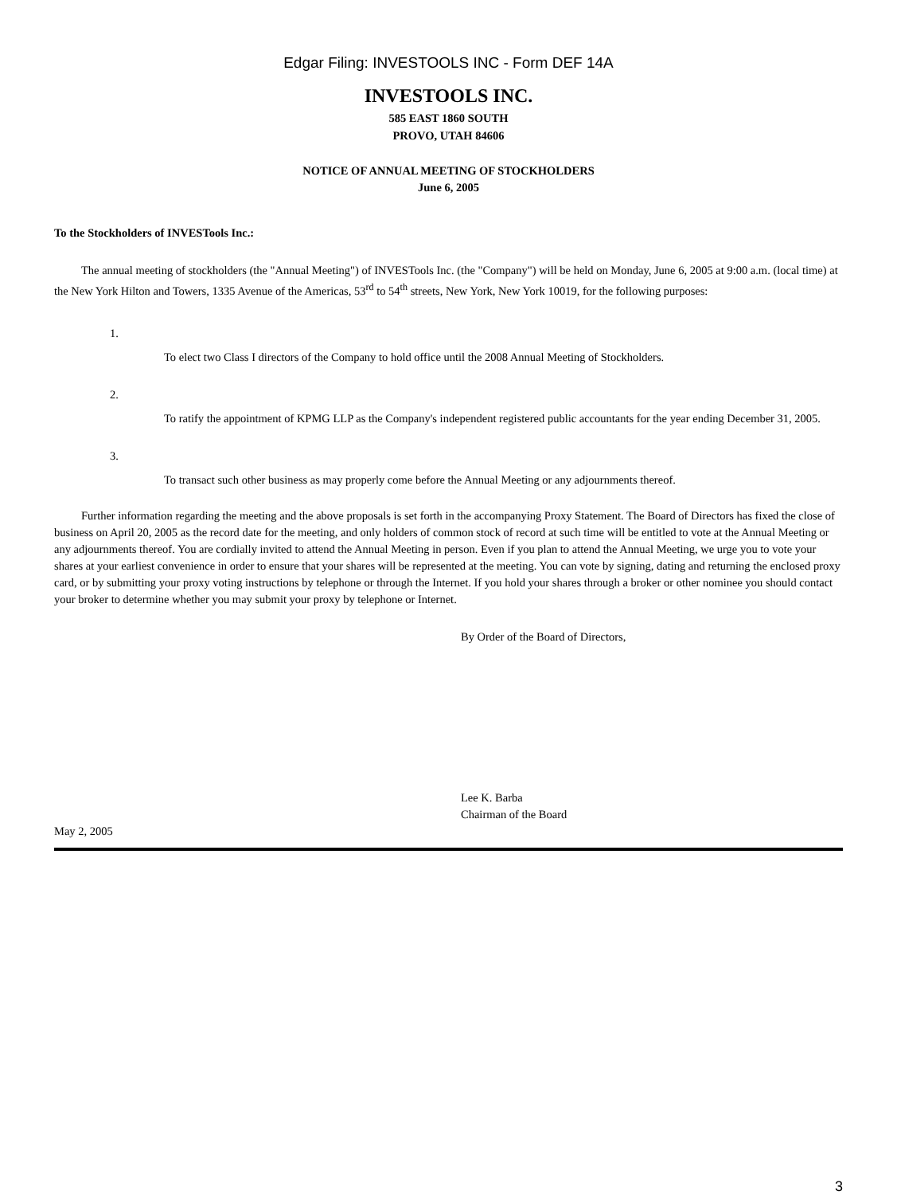Edgar Filing: INVESTOOLS INC - Form DEF 14A
INVESTOOLS INC.
585 EAST 1860 SOUTH
PROVO, UTAH 84606
NOTICE OF ANNUAL MEETING OF STOCKHOLDERS
June 6, 2005
To the Stockholders of INVESTools Inc.:
The annual meeting of stockholders (the "Annual Meeting") of INVESTools Inc. (the "Company") will be held on Monday, June 6, 2005 at 9:00 a.m. (local time) at the New York Hilton and Towers, 1335 Avenue of the Americas, 53<sup>rd</sup> to 54<sup>th</sup> streets, New York, New York 10019, for the following purposes:
1.
To elect two Class I directors of the Company to hold office until the 2008 Annual Meeting of Stockholders.
2.
To ratify the appointment of KPMG LLP as the Company's independent registered public accountants for the year ending December 31, 2005.
3.
To transact such other business as may properly come before the Annual Meeting or any adjournments thereof.
Further information regarding the meeting and the above proposals is set forth in the accompanying Proxy Statement. The Board of Directors has fixed the close of business on April 20, 2005 as the record date for the meeting, and only holders of common stock of record at such time will be entitled to vote at the Annual Meeting or any adjournments thereof. You are cordially invited to attend the Annual Meeting in person. Even if you plan to attend the Annual Meeting, we urge you to vote your shares at your earliest convenience in order to ensure that your shares will be represented at the meeting. You can vote by signing, dating and returning the enclosed proxy card, or by submitting your proxy voting instructions by telephone or through the Internet. If you hold your shares through a broker or other nominee you should contact your broker to determine whether you may submit your proxy by telephone or Internet.
By Order of the Board of Directors,
Lee K. Barba
Chairman of the Board
May 2, 2005
3